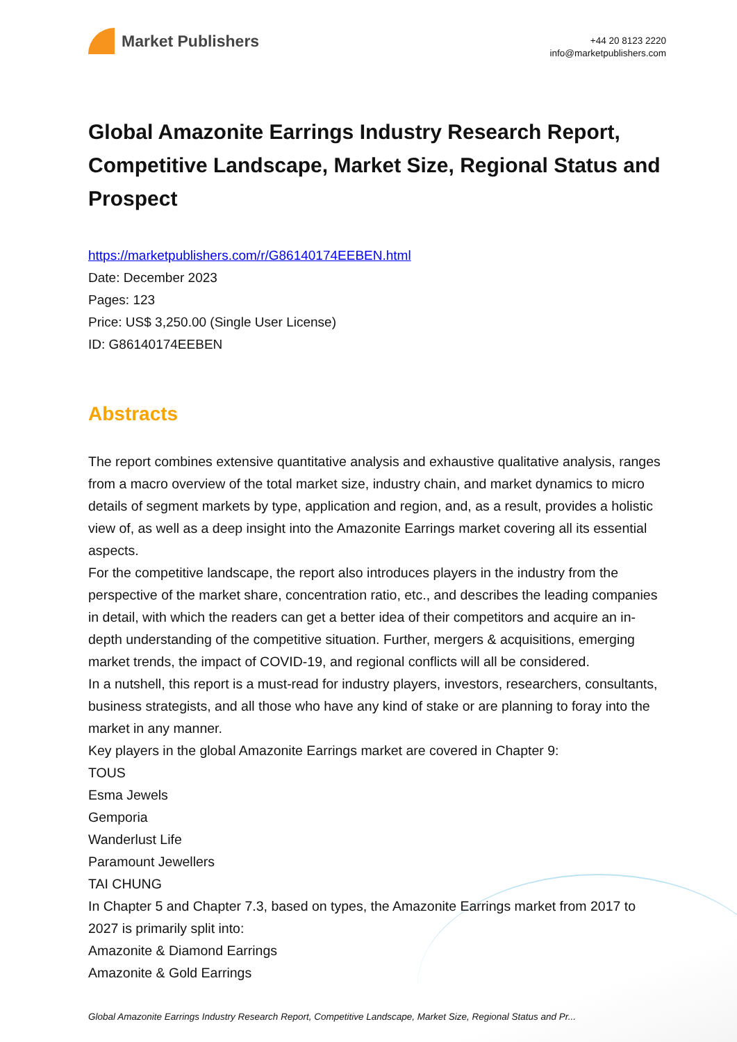Market Publishers
+44 20 8123 2220
info@marketpublishers.com
Global Amazonite Earrings Industry Research Report, Competitive Landscape, Market Size, Regional Status and Prospect
https://marketpublishers.com/r/G86140174EEBEN.html
Date: December 2023
Pages: 123
Price: US$ 3,250.00 (Single User License)
ID: G86140174EEBEN
Abstracts
The report combines extensive quantitative analysis and exhaustive qualitative analysis, ranges from a macro overview of the total market size, industry chain, and market dynamics to micro details of segment markets by type, application and region, and, as a result, provides a holistic view of, as well as a deep insight into the Amazonite Earrings market covering all its essential aspects.
For the competitive landscape, the report also introduces players in the industry from the perspective of the market share, concentration ratio, etc., and describes the leading companies in detail, with which the readers can get a better idea of their competitors and acquire an in-depth understanding of the competitive situation. Further, mergers & acquisitions, emerging market trends, the impact of COVID-19, and regional conflicts will all be considered.
In a nutshell, this report is a must-read for industry players, investors, researchers, consultants, business strategists, and all those who have any kind of stake or are planning to foray into the market in any manner.
Key players in the global Amazonite Earrings market are covered in Chapter 9:
TOUS
Esma Jewels
Gemporia
Wanderlust Life
Paramount Jewellers
TAI CHUNG
In Chapter 5 and Chapter 7.3, based on types, the Amazonite Earrings market from 2017 to 2027 is primarily split into:
Amazonite & Diamond Earrings
Amazonite & Gold Earrings
Global Amazonite Earrings Industry Research Report, Competitive Landscape, Market Size, Regional Status and Pr...